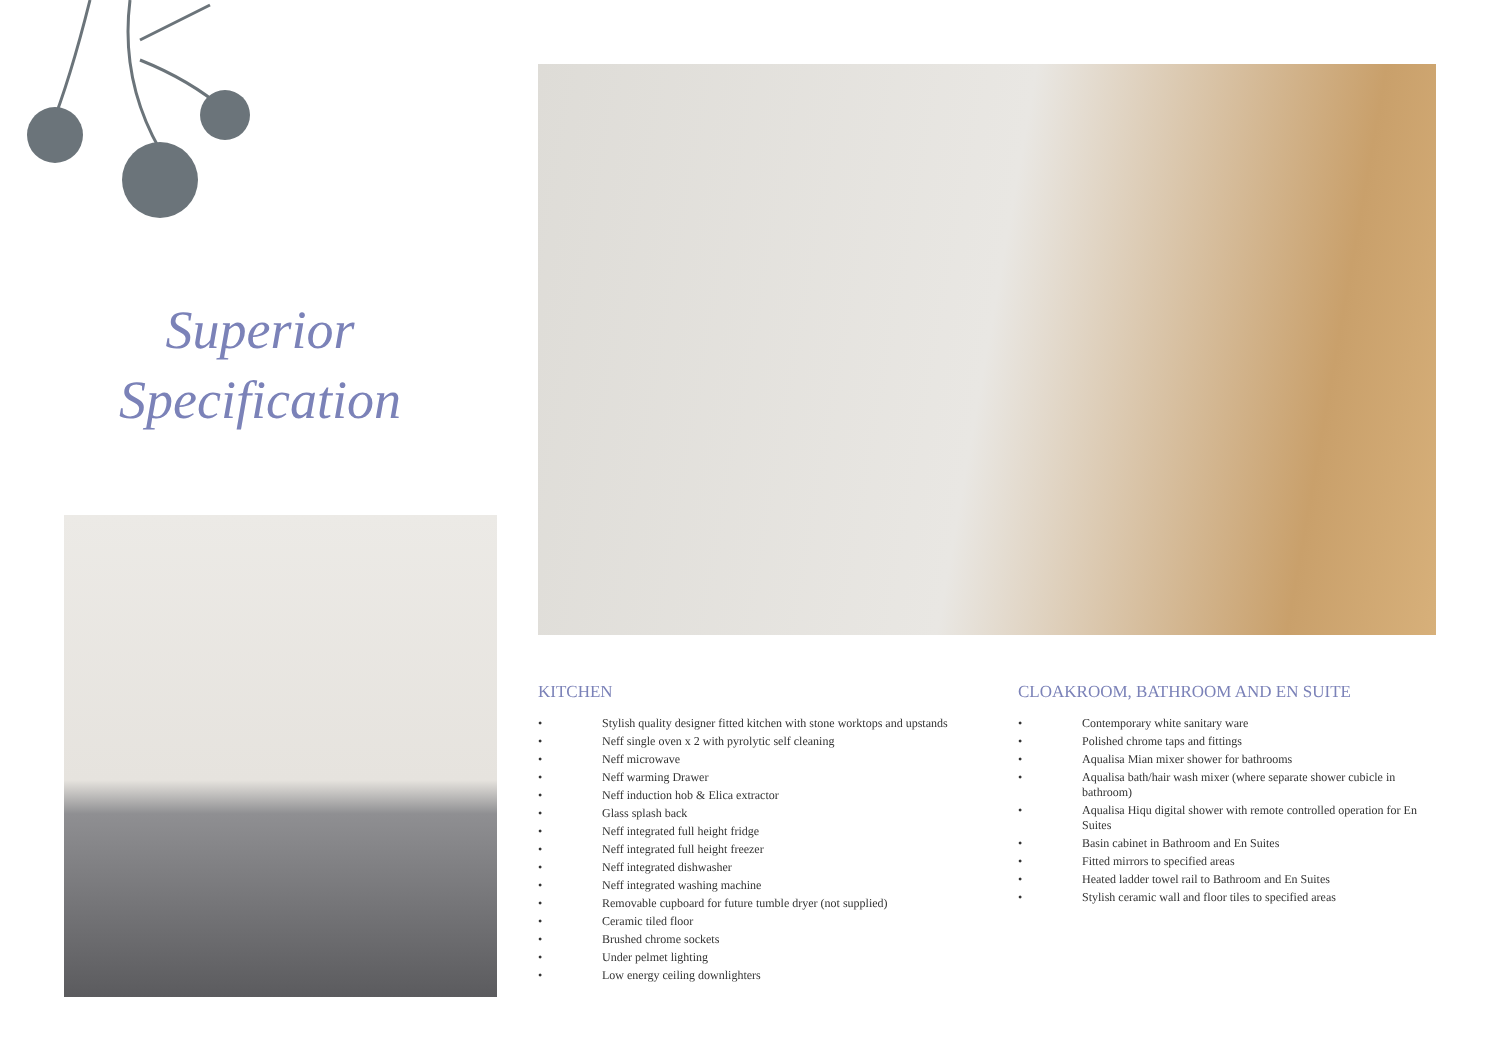Superior
Specification
KITCHEN
• Stylish quality designer fitted kitchen with stone worktops and upstands
• Neff single oven x 2 with pyrolytic self cleaning
• Neff microwave
• Neff warming Drawer
• Neff induction hob & Elica extractor
• Glass splash back
• Neff integrated full height fridge
• Neff integrated full height freezer
• Neff integrated dishwasher
• Neff integrated washing machine
• Removable cupboard for future tumble dryer (not supplied)
• Ceramic tiled floor
• Brushed chrome sockets
• Under pelmet lighting
• Low energy ceiling downlighters
CLOAKROOM, BATHROOM AND EN SUITE
• Contemporary white sanitary ware
• Polished chrome taps and fittings
• Aqualisa Mian mixer shower for bathrooms
• Aqualisa bath/hair wash mixer (where separate shower cubicle in bathroom)
• Aqualisa Hiqu digital shower with remote controlled operation for En Suites
• Basin cabinet in Bathroom and En Suites
• Fitted mirrors to specified areas
• Heated ladder towel rail to Bathroom and En Suites
• Stylish ceramic wall and floor tiles to specified areas